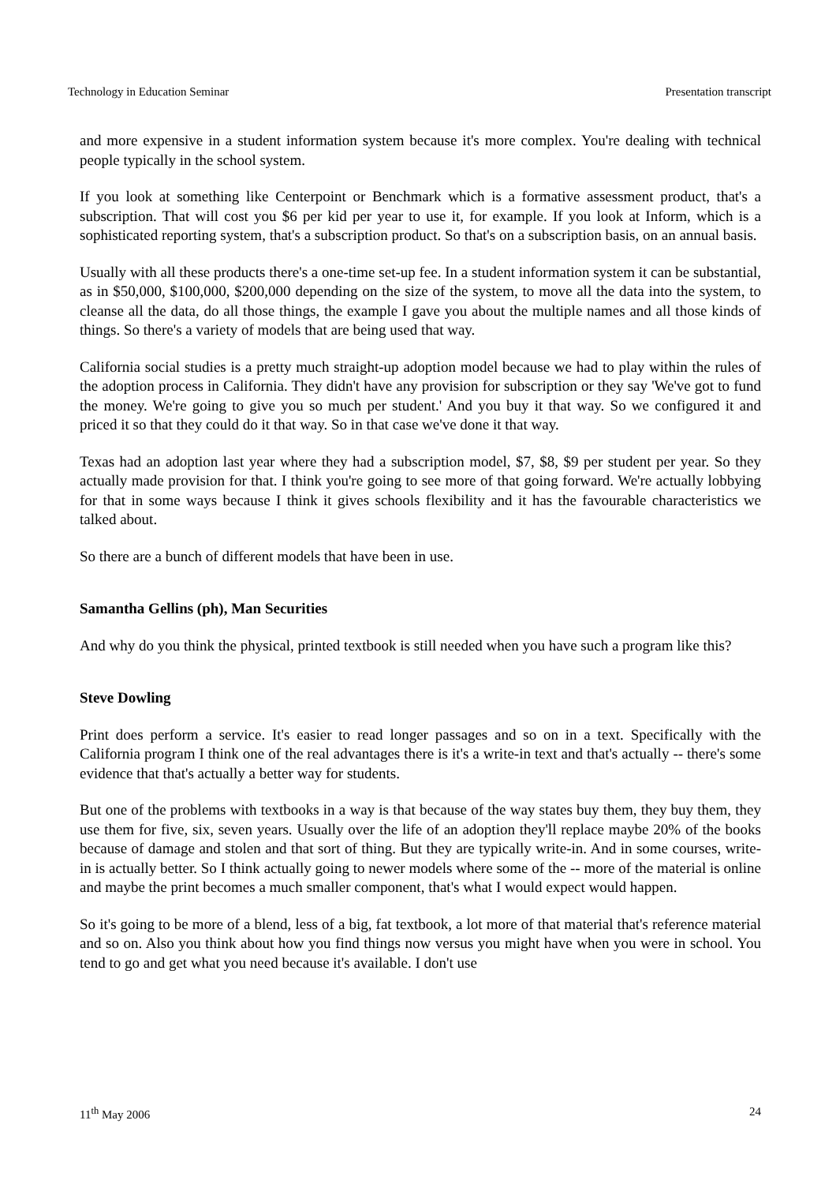Technology in Education Seminar Presentation transcript
and more expensive in a student information system because it's more complex. You're dealing with technical people typically in the school system.
If you look at something like Centerpoint or Benchmark which is a formative assessment product, that's a subscription. That will cost you $6 per kid per year to use it, for example. If you look at Inform, which is a sophisticated reporting system, that's a subscription product. So that's on a subscription basis, on an annual basis.
Usually with all these products there's a one-time set-up fee. In a student information system it can be substantial, as in $50,000, $100,000, $200,000 depending on the size of the system, to move all the data into the system, to cleanse all the data, do all those things, the example I gave you about the multiple names and all those kinds of things. So there's a variety of models that are being used that way.
California social studies is a pretty much straight-up adoption model because we had to play within the rules of the adoption process in California. They didn't have any provision for subscription or they say 'We've got to fund the money. We're going to give you so much per student.' And you buy it that way. So we configured it and priced it so that they could do it that way. So in that case we've done it that way.
Texas had an adoption last year where they had a subscription model, $7, $8, $9 per student per year. So they actually made provision for that. I think you're going to see more of that going forward. We're actually lobbying for that in some ways because I think it gives schools flexibility and it has the favourable characteristics we talked about.
So there are a bunch of different models that have been in use.
Samantha Gellins (ph), Man Securities
And why do you think the physical, printed textbook is still needed when you have such a program like this?
Steve Dowling
Print does perform a service. It's easier to read longer passages and so on in a text. Specifically with the California program I think one of the real advantages there is it's a write-in text and that's actually -- there's some evidence that that's actually a better way for students.
But one of the problems with textbooks in a way is that because of the way states buy them, they buy them, they use them for five, six, seven years. Usually over the life of an adoption they'll replace maybe 20% of the books because of damage and stolen and that sort of thing. But they are typically write-in. And in some courses, write-in is actually better. So I think actually going to newer models where some of the -- more of the material is online and maybe the print becomes a much smaller component, that's what I would expect would happen.
So it's going to be more of a blend, less of a big, fat textbook, a lot more of that material that's reference material and so on. Also you think about how you find things now versus you might have when you were in school. You tend to go and get what you need because it's available. I don't use
11<sup>th</sup> May 2006 24